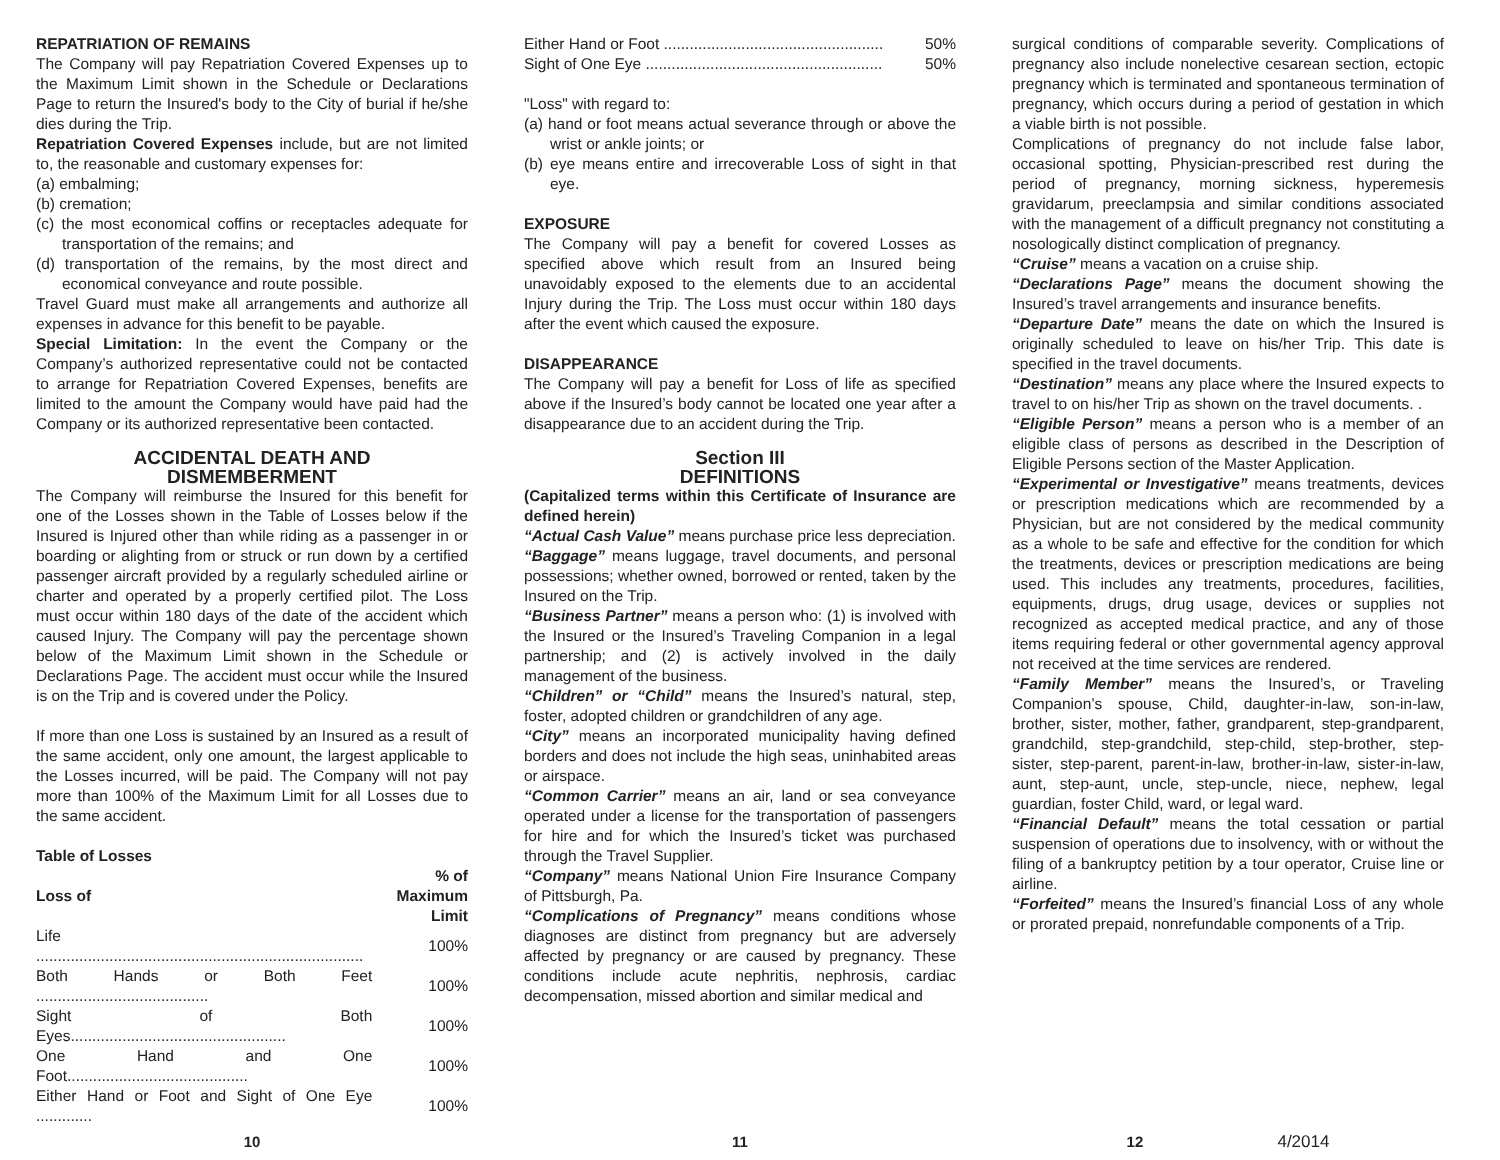REPATRIATION OF REMAINS
The Company will pay Repatriation Covered Expenses up to the Maximum Limit shown in the Schedule or Declarations Page to return the Insured's body to the City of burial if he/she dies during the Trip.
Repatriation Covered Expenses include, but are not limited to, the reasonable and customary expenses for:
(a) embalming;
(b) cremation;
(c) the most economical coffins or receptacles adequate for transportation of the remains; and
(d) transportation of the remains, by the most direct and economical conveyance and route possible.
Travel Guard must make all arrangements and authorize all expenses in advance for this benefit to be payable.
Special Limitation: In the event the Company or the Company’s authorized representative could not be contacted to arrange for Repatriation Covered Expenses, benefits are limited to the amount the Company would have paid had the Company or its authorized representative been contacted.
ACCIDENTAL DEATH AND
DISMEMBERMENT
The Company will reimburse the Insured for this benefit for one of the Losses shown in the Table of Losses below if the Insured is Injured other than while riding as a passenger in or boarding or alighting from or struck or run down by a certified passenger aircraft provided by a regularly scheduled airline or charter and operated by a properly certified pilot. The Loss must occur within 180 days of the date of the accident which caused Injury. The Company will pay the percentage shown below of the Maximum Limit shown in the Schedule or Declarations Page. The accident must occur while the Insured is on the Trip and is covered under the Policy.
If more than one Loss is sustained by an Insured as a result of the same accident, only one amount, the largest applicable to the Losses incurred, will be paid. The Company will not pay more than 100% of the Maximum Limit for all Losses due to the same accident.
Table of Losses
| Loss of | % of Maximum Limit |
| --- | --- |
| Life ............................................................................ | 100% |
| Both Hands or Both Feet ........................................ | 100% |
| Sight of Both Eyes.................................................. | 100% |
| One Hand and One Foot.......................................... | 100% |
| Either Hand or Foot and Sight of One Eye ............. | 100% |
| Either Hand or Foot ................................................... | 50% |
| Sight of One Eye ....................................................... | 50% |
"Loss" with regard to:
(a) hand or foot means actual severance through or above the wrist or ankle joints; or
(b) eye means entire and irrecoverable Loss of sight in that eye.
EXPOSURE
The Company will pay a benefit for covered Losses as specified above which result from an Insured being unavoidably exposed to the elements due to an accidental Injury during the Trip. The Loss must occur within 180 days after the event which caused the exposure.
DISAPPEARANCE
The Company will pay a benefit for Loss of life as specified above if the Insured’s body cannot be located one year after a disappearance due to an accident during the Trip.
Section III
DEFINITIONS
(Capitalized terms within this Certificate of Insurance are defined herein)
“Actual Cash Value” means purchase price less depreciation.
“Baggage” means luggage, travel documents, and personal possessions; whether owned, borrowed or rented, taken by the Insured on the Trip.
“Business Partner” means a person who: (1) is involved with the Insured or the Insured’s Traveling Companion in a legal partnership; and (2) is actively involved in the daily management of the business.
“Children” or “Child” means the Insured’s natural, step, foster, adopted children or grandchildren of any age.
“City” means an incorporated municipality having defined borders and does not include the high seas, uninhabited areas or airspace.
“Common Carrier” means an air, land or sea conveyance operated under a license for the transportation of passengers for hire and for which the Insured’s ticket was purchased through the Travel Supplier.
“Company” means National Union Fire Insurance Company of Pittsburgh, Pa.
“Complications of Pregnancy” means conditions whose diagnoses are distinct from pregnancy but are adversely affected by pregnancy or are caused by pregnancy. These conditions include acute nephritis, nephrosis, cardiac decompensation, missed abortion and similar medical and
surgical conditions of comparable severity. Complications of pregnancy also include nonelective cesarean section, ectopic pregnancy which is terminated and spontaneous termination of pregnancy, which occurs during a period of gestation in which a viable birth is not possible.
Complications of pregnancy do not include false labor, occasional spotting, Physician-prescribed rest during the period of pregnancy, morning sickness, hyperemesis gravidarum, preeclampsia and similar conditions associated with the management of a difficult pregnancy not constituting a nosologically distinct complication of pregnancy.
“Cruise” means a vacation on a cruise ship.
“Declarations Page” means the document showing the Insured’s travel arrangements and insurance benefits.
“Departure Date” means the date on which the Insured is originally scheduled to leave on his/her Trip. This date is specified in the travel documents.
“Destination” means any place where the Insured expects to travel to on his/her Trip as shown on the travel documents. .
“Eligible Person” means a person who is a member of an eligible class of persons as described in the Description of Eligible Persons section of the Master Application.
“Experimental or Investigative” means treatments, devices or prescription medications which are recommended by a Physician, but are not considered by the medical community as a whole to be safe and effective for the condition for which the treatments, devices or prescription medications are being used. This includes any treatments, procedures, facilities, equipments, drugs, drug usage, devices or supplies not recognized as accepted medical practice, and any of those items requiring federal or other governmental agency approval not received at the time services are rendered.
“Family Member” means the Insured’s, or Traveling Companion’s spouse, Child, daughter-in-law, son-in-law, brother, sister, mother, father, grandparent, step-grandparent, grandchild, step-grandchild, step-child, step-brother, step-sister, step-parent, parent-in-law, brother-in-law, sister-in-law, aunt, step-aunt, uncle, step-uncle, niece, nephew, legal guardian, foster Child, ward, or legal ward.
“Financial Default” means the total cessation or partial suspension of operations due to insolvency, with or without the filing of a bankruptcy petition by a tour operator, Cruise line or airline.
“Forfeited” means the Insured’s financial Loss of any whole or prorated prepaid, nonrefundable components of a Trip.
10 11 12 4/2014